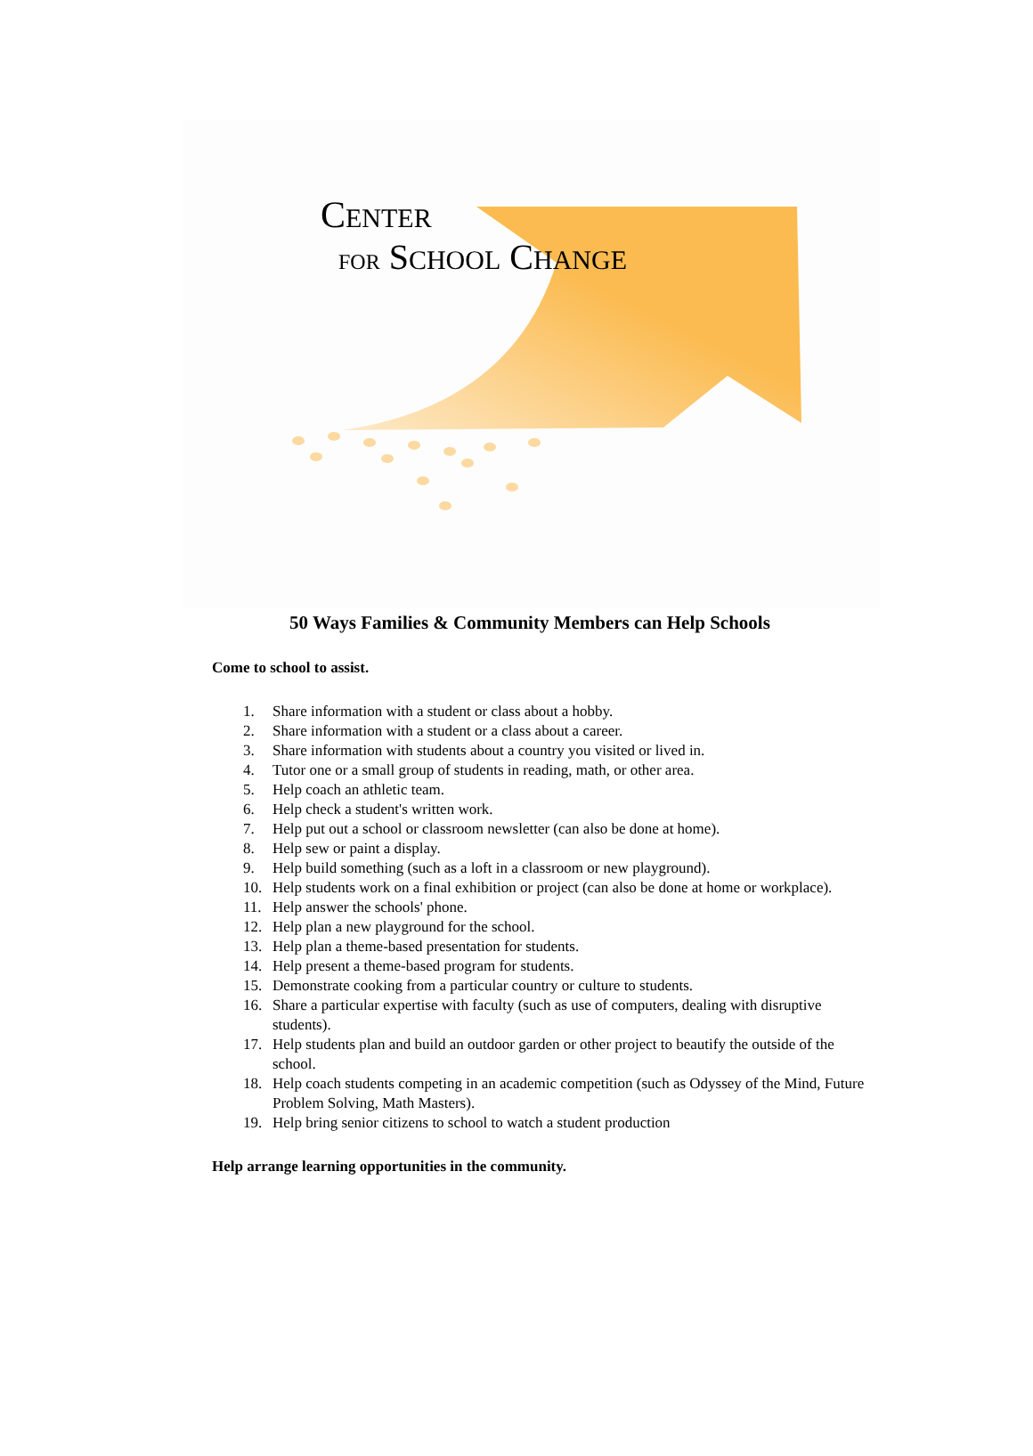CENTER
FOR SCHOOL CHANGE
50 Ways Families & Community Members can Help Schools
Come to school to assist.
1. Share information with a student or class about a hobby.
2. Share information with a student or a class about a career.
3. Share information with students about a country you visited or lived in.
4. Tutor one or a small group of students in reading, math, or other area.
5. Help coach an athletic team.
6. Help check a student's written work.
7. Help put out a school or classroom newsletter (can also be done at home).
8. Help sew or paint a display.
9. Help build something (such as a loft in a classroom or new playground).
10. Help students work on a final exhibition or project (can also be done at home or workplace).
11. Help answer the schools' phone.
12. Help plan a new playground for the school.
13. Help plan a theme-based presentation for students.
14. Help present a theme-based program for students.
15. Demonstrate cooking from a particular country or culture to students.
16. Share a particular expertise with faculty (such as use of computers, dealing with disruptive students).
17. Help students plan and build an outdoor garden or other project to beautify the outside of the school.
18. Help coach students competing in an academic competition (such as Odyssey of the Mind, Future Problem Solving, Math Masters).
19. Help bring senior citizens to school to watch a student production
Help arrange learning opportunities in the community.